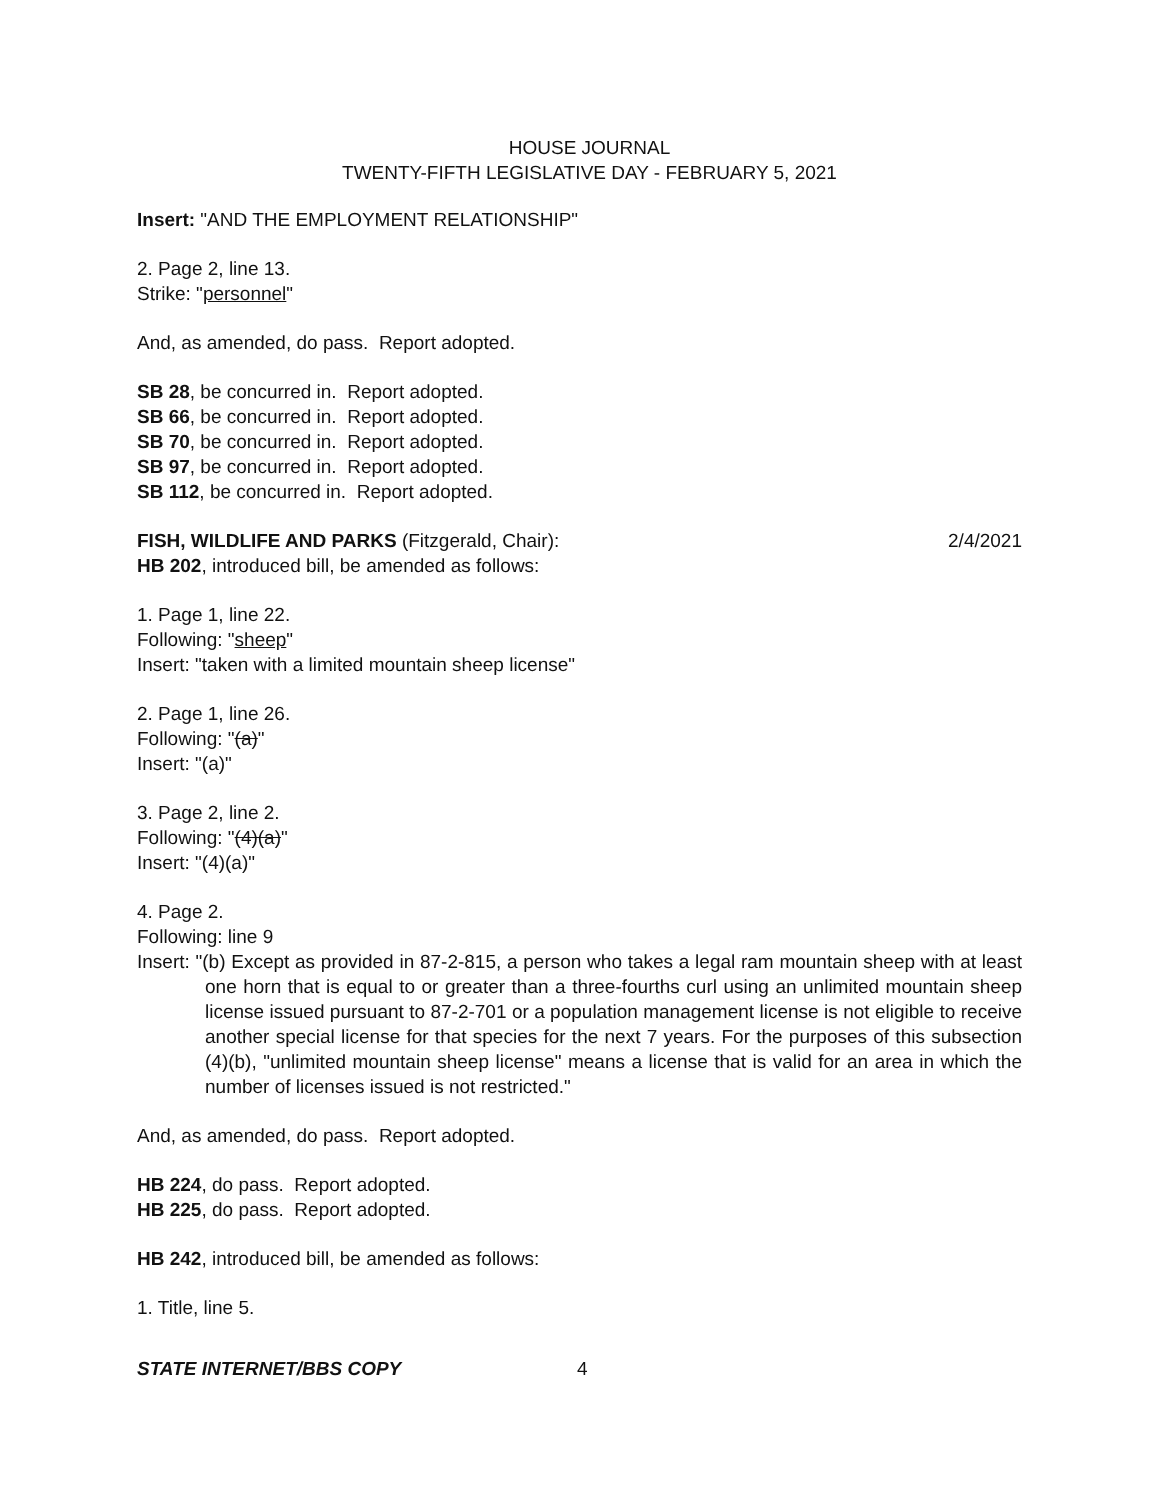HOUSE JOURNAL
TWENTY-FIFTH LEGISLATIVE DAY - FEBRUARY 5, 2021
Insert: "AND THE EMPLOYMENT RELATIONSHIP"
2. Page 2, line 13.
Strike: "personnel"
And, as amended, do pass. Report adopted.
SB 28, be concurred in. Report adopted.
SB 66, be concurred in. Report adopted.
SB 70, be concurred in. Report adopted.
SB 97, be concurred in. Report adopted.
SB 112, be concurred in. Report adopted.
FISH, WILDLIFE AND PARKS (Fitzgerald, Chair): 2/4/2021
HB 202, introduced bill, be amended as follows:
1. Page 1, line 22.
Following: "sheep"
Insert: "taken with a limited mountain sheep license"
2. Page 1, line 26.
Following: "(a)"
Insert: "(a)"
3. Page 2, line 2.
Following: "(4)(a)"
Insert: "(4)(a)"
4. Page 2.
Following: line 9
Insert: "(b) Except as provided in 87-2-815, a person who takes a legal ram mountain sheep with at least one horn that is equal to or greater than a three-fourths curl using an unlimited mountain sheep license issued pursuant to 87-2-701 or a population management license is not eligible to receive another special license for that species for the next 7 years. For the purposes of this subsection (4)(b), "unlimited mountain sheep license" means a license that is valid for an area in which the number of licenses issued is not restricted."
And, as amended, do pass. Report adopted.
HB 224, do pass. Report adopted.
HB 225, do pass. Report adopted.
HB 242, introduced bill, be amended as follows:
1. Title, line 5.
STATE INTERNET/BBS COPY 4